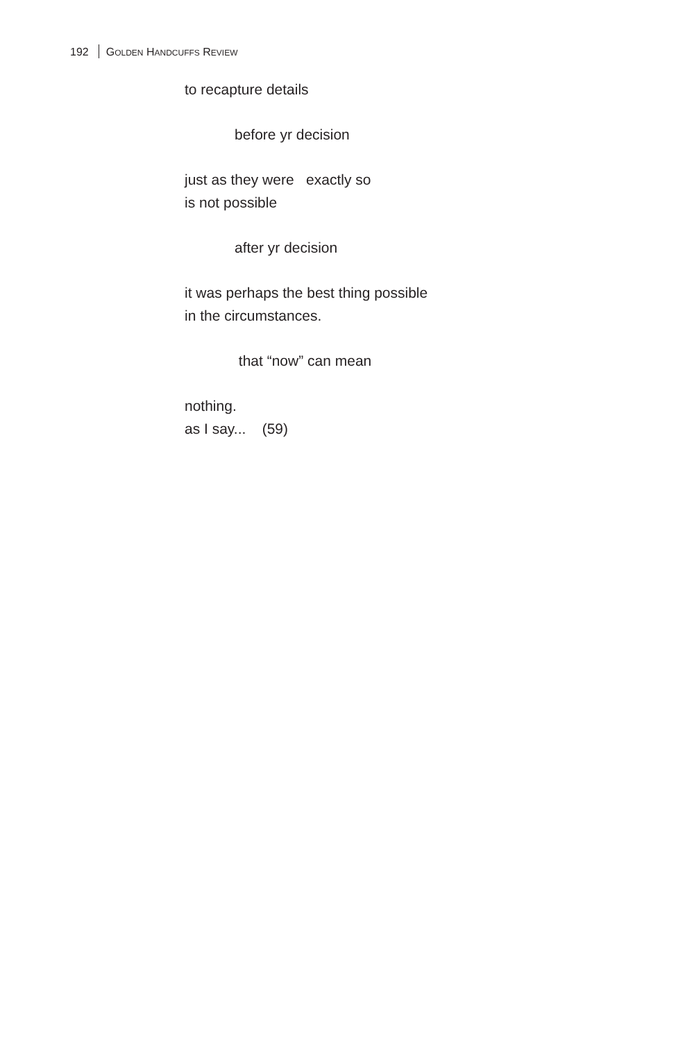192 GOLDEN HANDCUFFS REVIEW
to recapture details
before yr decision
just as they were exactly so
is not possible
after yr decision
it was perhaps the best thing possible
in the circumstances.
that “now” can mean
nothing.
as I say... (59)